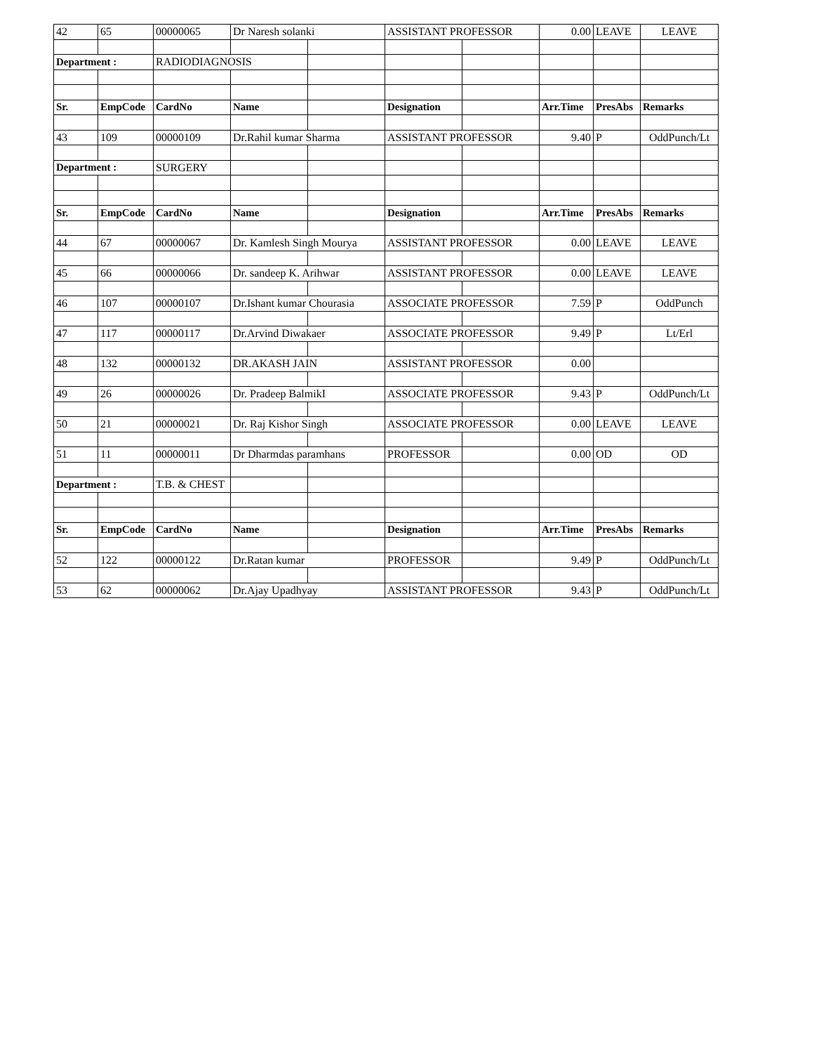| 42 | 65 | 00000065 | Dr Naresh solanki | | ASSISTANT PROFESSOR | | 0.00 | LEAVE | LEAVE |
| Department : | | RADIODIAGNOSIS | | | | | | | |
| Sr. | EmpCode | CardNo | Name | | Designation | | Arr.Time | PresAbs | Remarks |
| 43 | 109 | 00000109 | Dr.Rahil kumar Sharma | | ASSISTANT PROFESSOR | | 9.40 | P | OddPunch/Lt |
| Department : | | SURGERY | | | | | | | |
| Sr. | EmpCode | CardNo | Name | | Designation | | Arr.Time | PresAbs | Remarks |
| 44 | 67 | 00000067 | Dr. Kamlesh Singh Mourya | | ASSISTANT PROFESSOR | | 0.00 | LEAVE | LEAVE |
| 45 | 66 | 00000066 | Dr. sandeep K. Arihwar | | ASSISTANT PROFESSOR | | 0.00 | LEAVE | LEAVE |
| 46 | 107 | 00000107 | Dr.Ishant kumar Chourasia | | ASSOCIATE PROFESSOR | | 7.59 | P | OddPunch |
| 47 | 117 | 00000117 | Dr.Arvind Diwakaer | | ASSOCIATE PROFESSOR | | 9.49 | P | Lt/Erl |
| 48 | 132 | 00000132 | DR.AKASH JAIN | | ASSISTANT PROFESSOR | | 0.00 | | |
| 49 | 26 | 00000026 | Dr. Pradeep BalmikI | | ASSOCIATE PROFESSOR | | 9.43 | P | OddPunch/Lt |
| 50 | 21 | 00000021 | Dr. Raj Kishor Singh | | ASSOCIATE PROFESSOR | | 0.00 | LEAVE | LEAVE |
| 51 | 11 | 00000011 | Dr Dharmdas paramhans | | PROFESSOR | | 0.00 | OD | OD |
| Department : | | T.B. & CHEST | | | | | | | |
| Sr. | EmpCode | CardNo | Name | | Designation | | Arr.Time | PresAbs | Remarks |
| 52 | 122 | 00000122 | Dr.Ratan kumar | | PROFESSOR | | 9.49 | P | OddPunch/Lt |
| 53 | 62 | 00000062 | Dr.Ajay Upadhyay | | ASSISTANT PROFESSOR | | 9.43 | P | OddPunch/Lt |